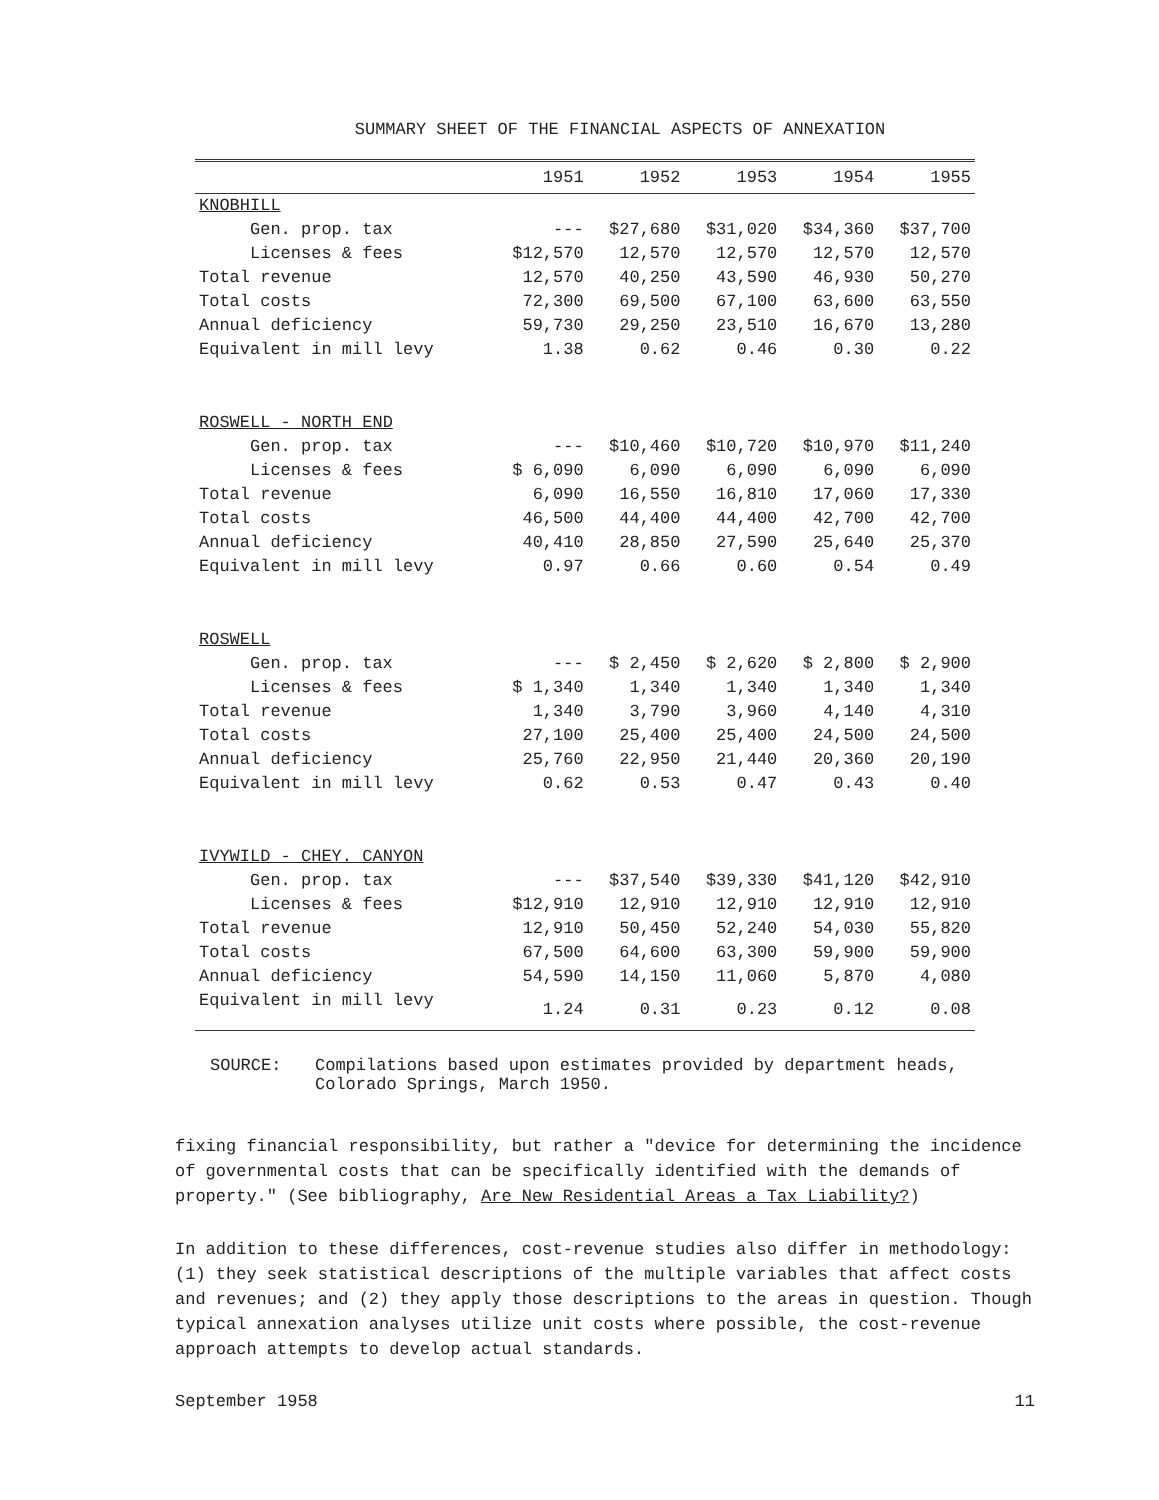SUMMARY SHEET OF THE FINANCIAL ASPECTS OF ANNEXATION
| | 1951 | 1952 | 1953 | 1954 | 1955 |
| --- | --- | --- | --- | --- | --- |
| KNOBHILL | | | | | |
| Gen. prop. tax | --- | $27,680 | $31,020 | $34,360 | $37,700 |
| Licenses & fees | $12,570 | 12,570 | 12,570 | 12,570 | 12,570 |
| Total revenue | 12,570 | 40,250 | 43,590 | 46,930 | 50,270 |
| Total costs | 72,300 | 69,500 | 67,100 | 63,600 | 63,550 |
| Annual deficiency | 59,730 | 29,250 | 23,510 | 16,670 | 13,280 |
| Equivalent in mill levy | 1.38 | 0.62 | 0.46 | 0.30 | 0.22 |
| ROSWELL - NORTH END | | | | | |
| Gen. prop. tax | --- | $10,460 | $10,720 | $10,970 | $11,240 |
| Licenses & fees | $ 6,090 | 6,090 | 6,090 | 6,090 | 6,090 |
| Total revenue | 6,090 | 16,550 | 16,810 | 17,060 | 17,330 |
| Total costs | 46,500 | 44,400 | 44,400 | 42,700 | 42,700 |
| Annual deficiency | 40,410 | 28,850 | 27,590 | 25,640 | 25,370 |
| Equivalent in mill levy | 0.97 | 0.66 | 0.60 | 0.54 | 0.49 |
| ROSWELL | | | | | |
| Gen. prop. tax | --- | $ 2,450 | $ 2,620 | $ 2,800 | $ 2,900 |
| Licenses & fees | $ 1,340 | 1,340 | 1,340 | 1,340 | 1,340 |
| Total revenue | 1,340 | 3,790 | 3,960 | 4,140 | 4,310 |
| Total costs | 27,100 | 25,400 | 25,400 | 24,500 | 24,500 |
| Annual deficiency | 25,760 | 22,950 | 21,440 | 20,360 | 20,190 |
| Equivalent in mill levy | 0.62 | 0.53 | 0.47 | 0.43 | 0.40 |
| IVYWILD - CHEY. CANYON | | | | | |
| Gen. prop. tax | --- | $37,540 | $39,330 | $41,120 | $42,910 |
| Licenses & fees | $12,910 | 12,910 | 12,910 | 12,910 | 12,910 |
| Total revenue | 12,910 | 50,450 | 52,240 | 54,030 | 55,820 |
| Total costs | 67,500 | 64,600 | 63,300 | 59,900 | 59,900 |
| Annual deficiency | 54,590 | 14,150 | 11,060 | 5,870 | 4,080 |
| Equivalent in mill levy | 1.24 | 0.31 | 0.23 | 0.12 | 0.08 |
SOURCE: Compilations based upon estimates provided by department heads,
Colorado Springs, March 1950.
fixing financial responsibility, but rather a "device for determining the incidence of governmental costs that can be specifically identified with the demands of property." (See bibliography, Are New Residential Areas a Tax Liability?)
In addition to these differences, cost-revenue studies also differ in methodology: (1) they seek statistical descriptions of the multiple variables that affect costs and revenues; and (2) they apply those descriptions to the areas in question. Though typical annexation analyses utilize unit costs where possible, the cost-revenue approach attempts to develop actual standards.
September 1958 11